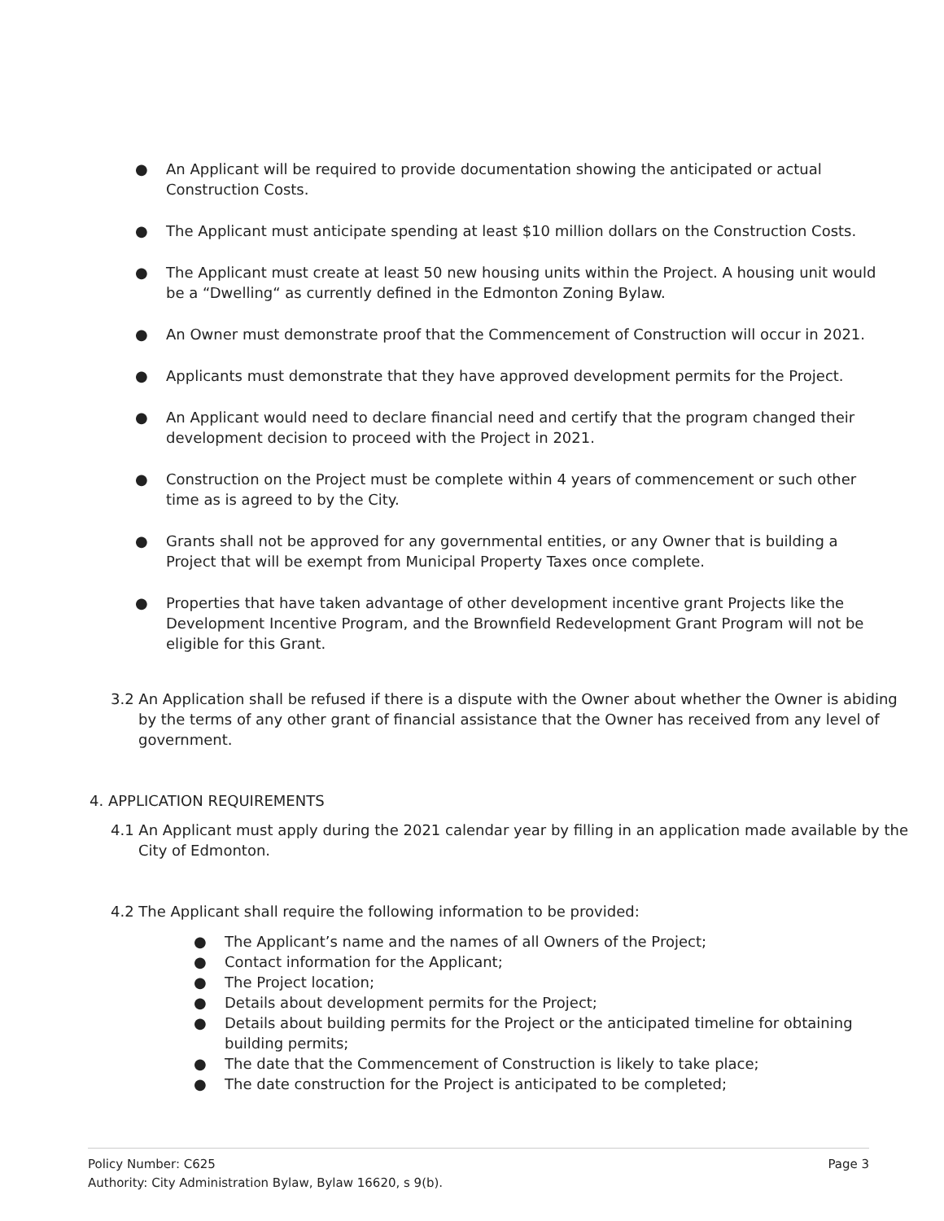● An Applicant will be required to provide documentation showing the anticipated or actual Construction Costs.
● The Applicant must anticipate spending at least $10 million dollars on the Construction Costs.
● The Applicant must create at least 50 new housing units within the Project. A housing unit would be a “Dwelling“ as currently defined in the Edmonton Zoning Bylaw.
● An Owner must demonstrate proof that the Commencement of Construction will occur in 2021.
● Applicants must demonstrate that they have approved development permits for the Project.
● An Applicant would need to declare financial need and certify that the program changed their development decision to proceed with the Project in 2021.
● Construction on the Project must be complete within 4 years of commencement or such other time as is agreed to by the City.
● Grants shall not be approved for any governmental entities, or any Owner that is building a Project that will be exempt from Municipal Property Taxes once complete.
● Properties that have taken advantage of other development incentive grant Projects like the Development Incentive Program, and the Brownfield Redevelopment Grant Program will not be eligible for this Grant.
3.2 An Application shall be refused if there is a dispute with the Owner about whether the Owner is abiding by the terms of any other grant of financial assistance that the Owner has received from any level of government.
4. APPLICATION REQUIREMENTS
4.1 An Applicant must apply during the 2021 calendar year by filling in an application made available by the City of Edmonton.
4.2 The Applicant shall require the following information to be provided:
● The Applicant’s name and the names of all Owners of the Project;
● Contact information for the Applicant;
● The Project location;
● Details about development permits for the Project;
● Details about building permits for the Project or the anticipated timeline for obtaining building permits;
● The date that the Commencement of Construction is likely to take place;
● The date construction for the Project is anticipated to be completed;
Policy Number: C625 Page 3
Authority: City Administration Bylaw, Bylaw 16620, s 9(b).